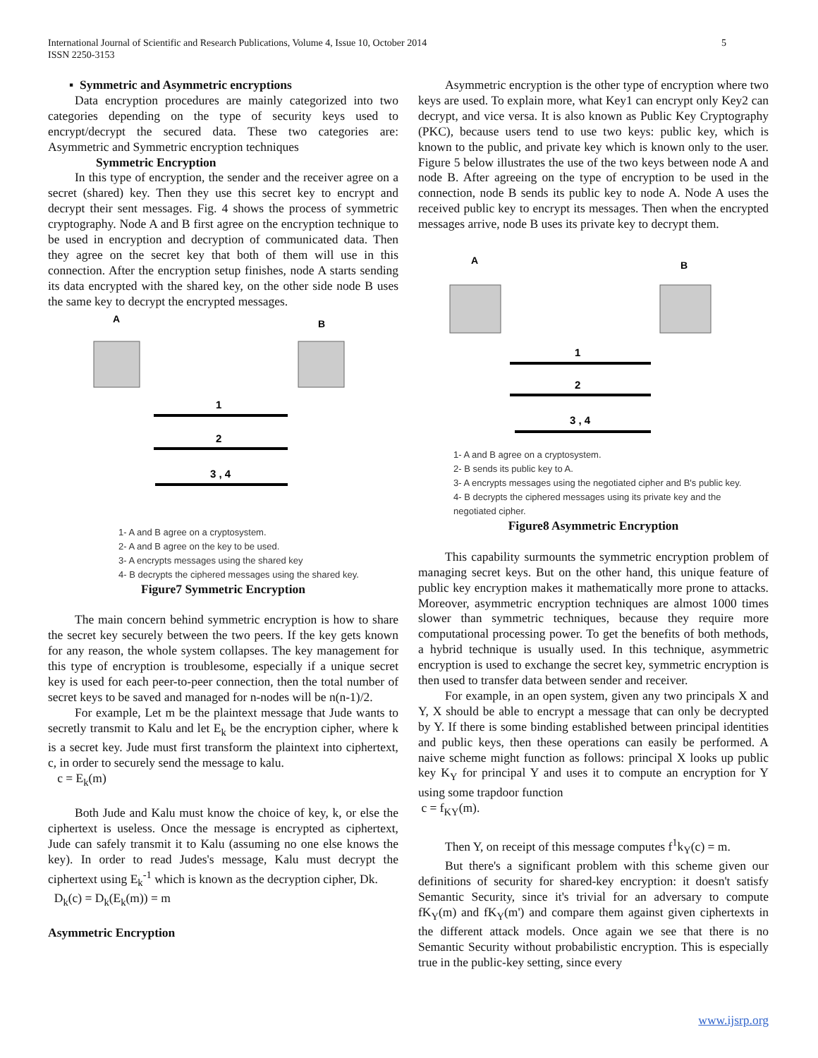5 International Journal of Scientific and Research Publications, Volume 4, Issue 10, October 2014
ISSN 2250-3153
▪ Symmetric and Asymmetric encryptions
Data encryption procedures are mainly categorized into two categories depending on the type of security keys used to encrypt/decrypt the secured data. These two categories are: Asymmetric and Symmetric encryption techniques
Symmetric Encryption
In this type of encryption, the sender and the receiver agree on a secret (shared) key. Then they use this secret key to encrypt and decrypt their sent messages. Fig. 4 shows the process of symmetric cryptography. Node A and B first agree on the encryption technique to be used in encryption and decryption of communicated data. Then they agree on the secret key that both of them will use in this connection. After the encryption setup finishes, node A starts sending its data encrypted with the shared key, on the other side node B uses the same key to decrypt the encrypted messages.
A
B
1
2
3 , 4
1- A and B agree on a cryptosystem.
2- A and B agree on the key to be used.
3- A encrypts messages using the shared key
4- B decrypts the ciphered messages using the shared key.
Figure7 Symmetric Encryption
The main concern behind symmetric encryption is how to share the secret key securely between the two peers. If the key gets known for any reason, the whole system collapses. The key management for this type of encryption is troublesome, especially if a unique secret key is used for each peer-to-peer connection, then the total number of secret keys to be saved and managed for n-nodes will be n(n-1)/2.
For example, Let m be the plaintext message that Jude wants to secretly transmit to Kalu and let E<sub>k</sub> be the encryption cipher, where k is a secret key. Jude must first transform the plaintext into ciphertext, c, in order to securely send the message to kalu.
c = E<sub>k</sub>(m)
Both Jude and Kalu must know the choice of key, k, or else the ciphertext is useless. Once the message is encrypted as ciphertext, Jude can safely transmit it to Kalu (assuming no one else knows the key). In order to read Judes's message, Kalu must decrypt the ciphertext using E<sub>k</sub><sup>-1</sup> which is known as the decryption cipher, Dk.
D<sub>k</sub>(c) = D<sub>k</sub>(E<sub>k</sub>(m)) = m
Asymmetric Encryption
Asymmetric encryption is the other type of encryption where two keys are used. To explain more, what Key1 can encrypt only Key2 can decrypt, and vice versa. It is also known as Public Key Cryptography (PKC), because users tend to use two keys: public key, which is known to the public, and private key which is known only to the user. Figure 5 below illustrates the use of the two keys between node A and node B. After agreeing on the type of encryption to be used in the connection, node B sends its public key to node A. Node A uses the received public key to encrypt its messages. Then when the encrypted messages arrive, node B uses its private key to decrypt them.
A
B
1
2
3 , 4
1- A and B agree on a cryptosystem.
2- B sends its public key to A.
3- A encrypts messages using the negotiated cipher and B's public key.
4- B decrypts the ciphered messages using its private key and the
negotiated cipher.
Figure8 Asymmetric Encryption
This capability surmounts the symmetric encryption problem of managing secret keys. But on the other hand, this unique feature of public key encryption makes it mathematically more prone to attacks. Moreover, asymmetric encryption techniques are almost 1000 times slower than symmetric techniques, because they require more computational processing power. To get the benefits of both methods, a hybrid technique is usually used. In this technique, asymmetric encryption is used to exchange the secret key, symmetric encryption is then used to transfer data between sender and receiver.
For example, in an open system, given any two principals X and Y, X should be able to encrypt a message that can only be decrypted by Y. If there is some binding established between principal identities and public keys, then these operations can easily be performed. A naive scheme might function as follows: principal X looks up public key K<sub>Y</sub> for principal Y and uses it to compute an encryption for Y using some trapdoor function
c = f<sub>KY</sub>(m).
Then Y, on receipt of this message computes f<sup>1</sup>k<sub>Y</sub>(c) = m.
But there's a significant problem with this scheme given our definitions of security for shared-key encryption: it doesn't satisfy Semantic Security, since it's trivial for an adversary to compute fK<sub>Y</sub>(m) and fK<sub>Y</sub>(m') and compare them against given ciphertexts in the different attack models. Once again we see that there is no Semantic Security without probabilistic encryption. This is especially true in the public-key setting, since every
www.ijsrp.org